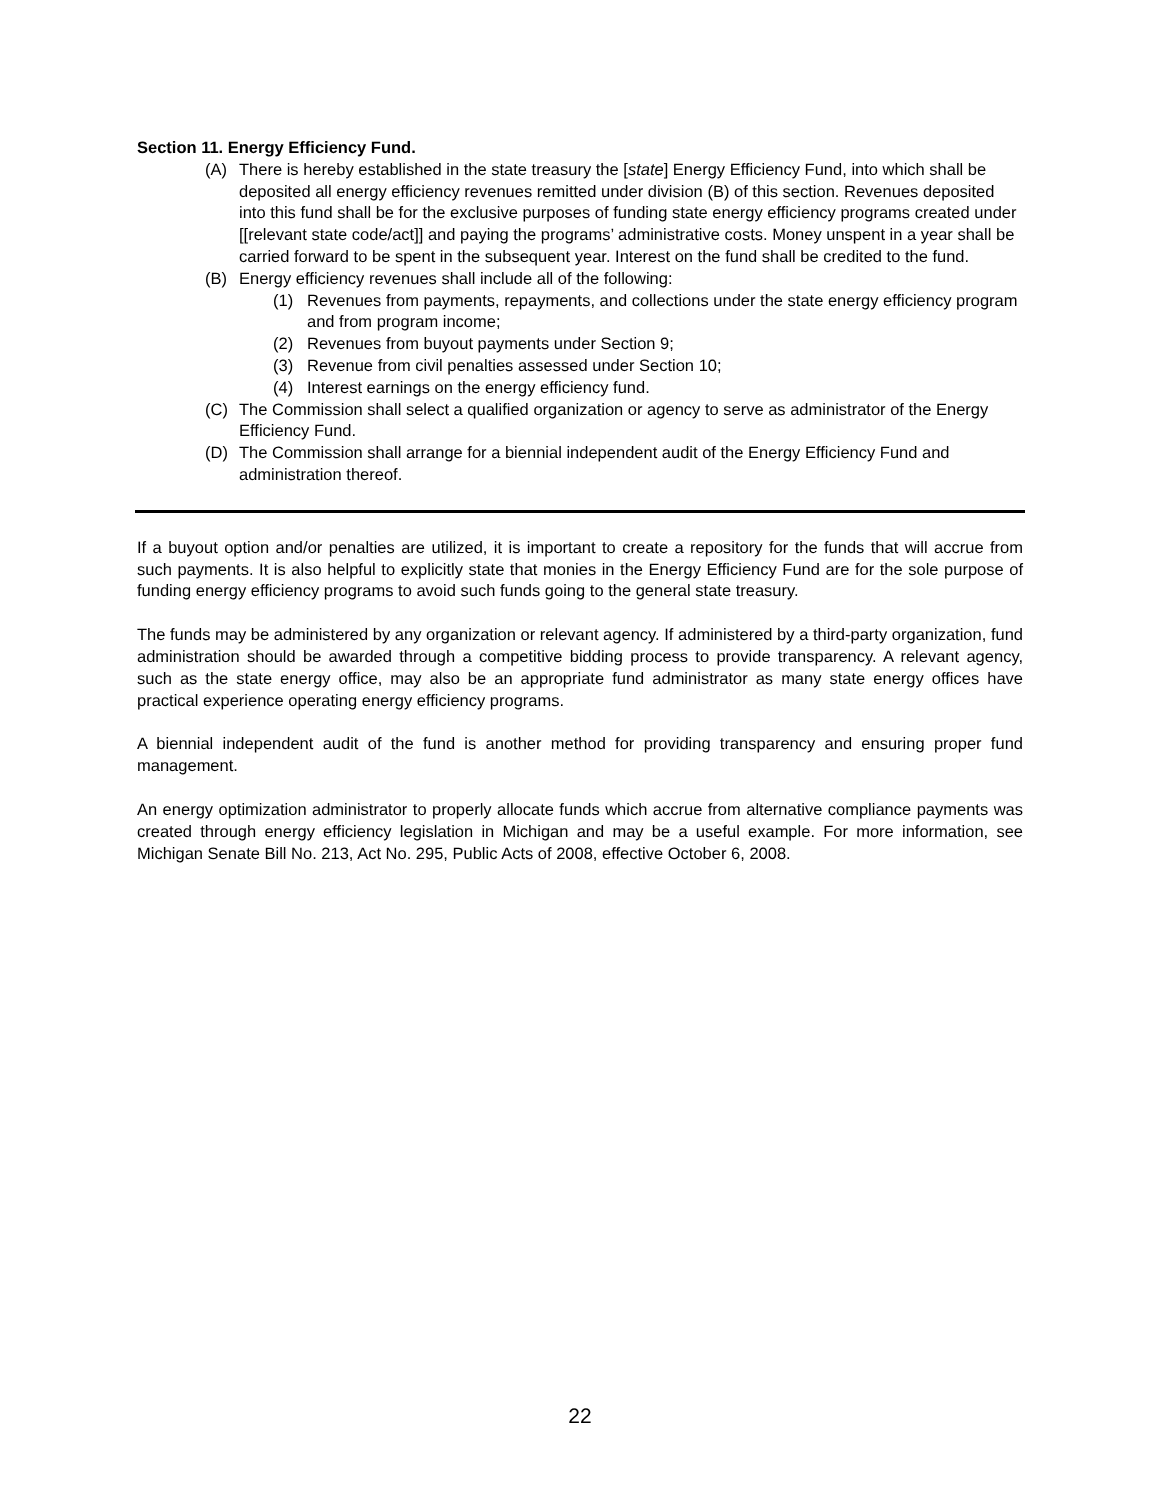Section 11. Energy Efficiency Fund.
(A) There is hereby established in the state treasury the [state] Energy Efficiency Fund, into which shall be deposited all energy efficiency revenues remitted under division (B) of this section. Revenues deposited into this fund shall be for the exclusive purposes of funding state energy efficiency programs created under [[relevant state code/act]] and paying the programs’ administrative costs. Money unspent in a year shall be carried forward to be spent in the subsequent year. Interest on the fund shall be credited to the fund.
(B) Energy efficiency revenues shall include all of the following:
(1) Revenues from payments, repayments, and collections under the state energy efficiency program and from program income;
(2) Revenues from buyout payments under Section 9;
(3) Revenue from civil penalties assessed under Section 10;
(4) Interest earnings on the energy efficiency fund.
(C) The Commission shall select a qualified organization or agency to serve as administrator of the Energy Efficiency Fund.
(D) The Commission shall arrange for a biennial independent audit of the Energy Efficiency Fund and administration thereof.
If a buyout option and/or penalties are utilized, it is important to create a repository for the funds that will accrue from such payments. It is also helpful to explicitly state that monies in the Energy Efficiency Fund are for the sole purpose of funding energy efficiency programs to avoid such funds going to the general state treasury.
The funds may be administered by any organization or relevant agency. If administered by a third-party organization, fund administration should be awarded through a competitive bidding process to provide transparency. A relevant agency, such as the state energy office, may also be an appropriate fund administrator as many state energy offices have practical experience operating energy efficiency programs.
A biennial independent audit of the fund is another method for providing transparency and ensuring proper fund management.
An energy optimization administrator to properly allocate funds which accrue from alternative compliance payments was created through energy efficiency legislation in Michigan and may be a useful example. For more information, see Michigan Senate Bill No. 213, Act No. 295, Public Acts of 2008, effective October 6, 2008.
22